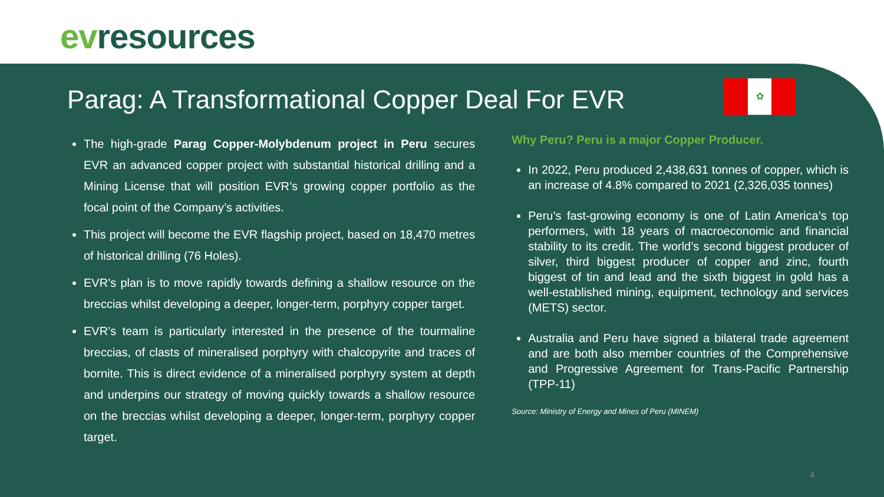evresources
Parag: A Transformational Copper Deal For EVR
✿
The high-grade Parag Copper-Molybdenum project in Peru secures EVR an advanced copper project with substantial historical drilling and a Mining License that will position EVR’s growing copper portfolio as the focal point of the Company’s activities.
This project will become the EVR flagship project, based on 18,470 metres of historical drilling (76 Holes).
EVR’s plan is to move rapidly towards defining a shallow resource on the breccias whilst developing a deeper, longer-term, porphyry copper target.
EVR’s team is particularly interested in the presence of the tourmaline breccias, of clasts of mineralised porphyry with chalcopyrite and traces of bornite. This is direct evidence of a mineralised porphyry system at depth and underpins our strategy of moving quickly towards a shallow resource on the breccias whilst developing a deeper, longer-term, porphyry copper target.
Why Peru? Peru is a major Copper Producer.
In 2022, Peru produced 2,438,631 tonnes of copper, which is an increase of 4.8% compared to 2021 (2,326,035 tonnes)
Peru’s fast-growing economy is one of Latin America’s top performers, with 18 years of macroeconomic and financial stability to its credit. The world’s second biggest producer of silver, third biggest producer of copper and zinc, fourth biggest of tin and lead and the sixth biggest in gold has a well-established mining, equipment, technology and services (METS) sector.
Australia and Peru have signed a bilateral trade agreement and are both also member countries of the Comprehensive and Progressive Agreement for Trans-Pacific Partnership (TPP-11)
Source: Ministry of Energy and Mines of Peru (MINEM)
4